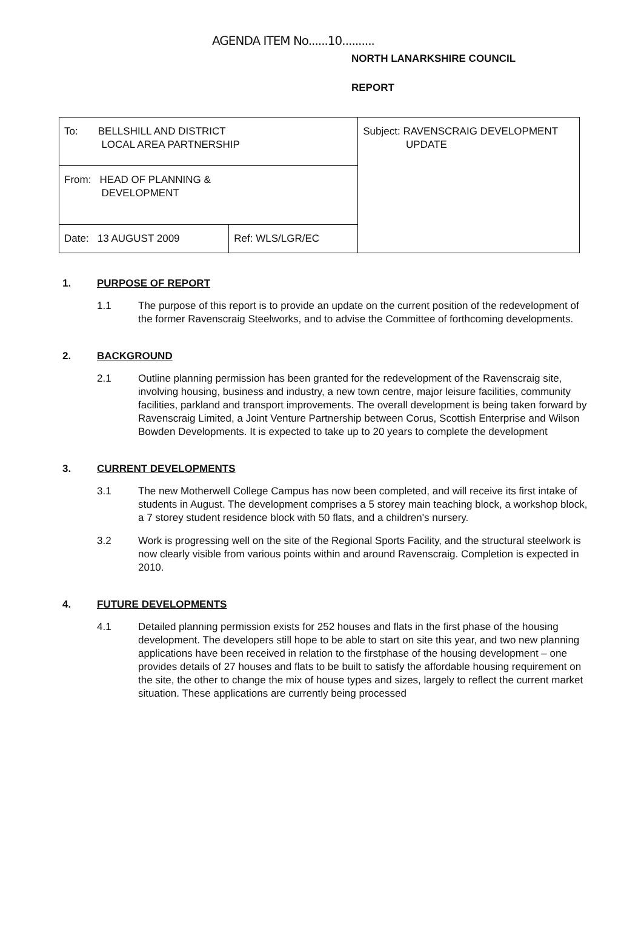AGENDA ITEM No......10..........
NORTH LANARKSHIRE COUNCIL
REPORT
| To: BELLSHILL AND DISTRICT LOCAL AREA PARTNERSHIP | | Subject: RAVENSCRAIG DEVELOPMENT UPDATE |
| From: HEAD OF PLANNING & DEVELOPMENT | | |
| Date: 13 AUGUST 2009 | Ref: WLS/LGR/EC | |
1. PURPOSE OF REPORT
1.1 The purpose of this report is to provide an update on the current position of the redevelopment of the former Ravenscraig Steelworks, and to advise the Committee of forthcoming developments.
2. BACKGROUND
2.1 Outline planning permission has been granted for the redevelopment of the Ravenscraig site, involving housing, business and industry, a new town centre, major leisure facilities, community facilities, parkland and transport improvements. The overall development is being taken forward by Ravenscraig Limited, a Joint Venture Partnership between Corus, Scottish Enterprise and Wilson Bowden Developments. It is expected to take up to 20 years to complete the development
3. CURRENT DEVELOPMENTS
3.1 The new Motherwell College Campus has now been completed, and will receive its first intake of students in August. The development comprises a 5 storey main teaching block, a workshop block, a 7 storey student residence block with 50 flats, and a children's nursery.
3.2 Work is progressing well on the site of the Regional Sports Facility, and the structural steelwork is now clearly visible from various points within and around Ravenscraig. Completion is expected in 2010.
4. FUTURE DEVELOPMENTS
4.1 Detailed planning permission exists for 252 houses and flats in the first phase of the housing development. The developers still hope to be able to start on site this year, and two new planning applications have been received in relation to the firstphase of the housing development – one provides details of 27 houses and flats to be built to satisfy the affordable housing requirement on the site, the other to change the mix of house types and sizes, largely to reflect the current market situation. These applications are currently being processed